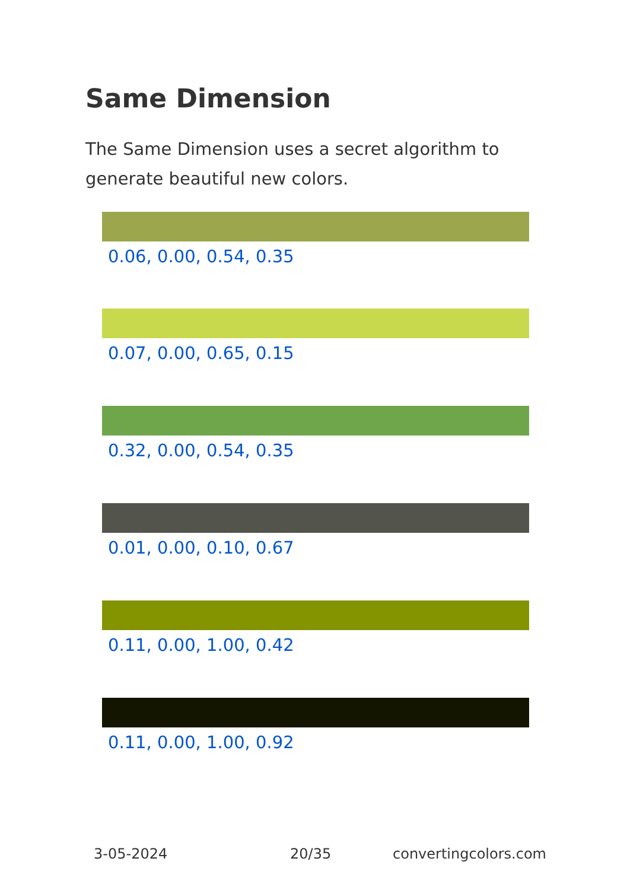Same Dimension
The Same Dimension uses a secret algorithm to generate beautiful new colors.
0.06, 0.00, 0.54, 0.35
0.07, 0.00, 0.65, 0.15
0.32, 0.00, 0.54, 0.35
0.01, 0.00, 0.10, 0.67
0.11, 0.00, 1.00, 0.42
0.11, 0.00, 1.00, 0.92
3-05-2024 20/35 convertingcolors.com